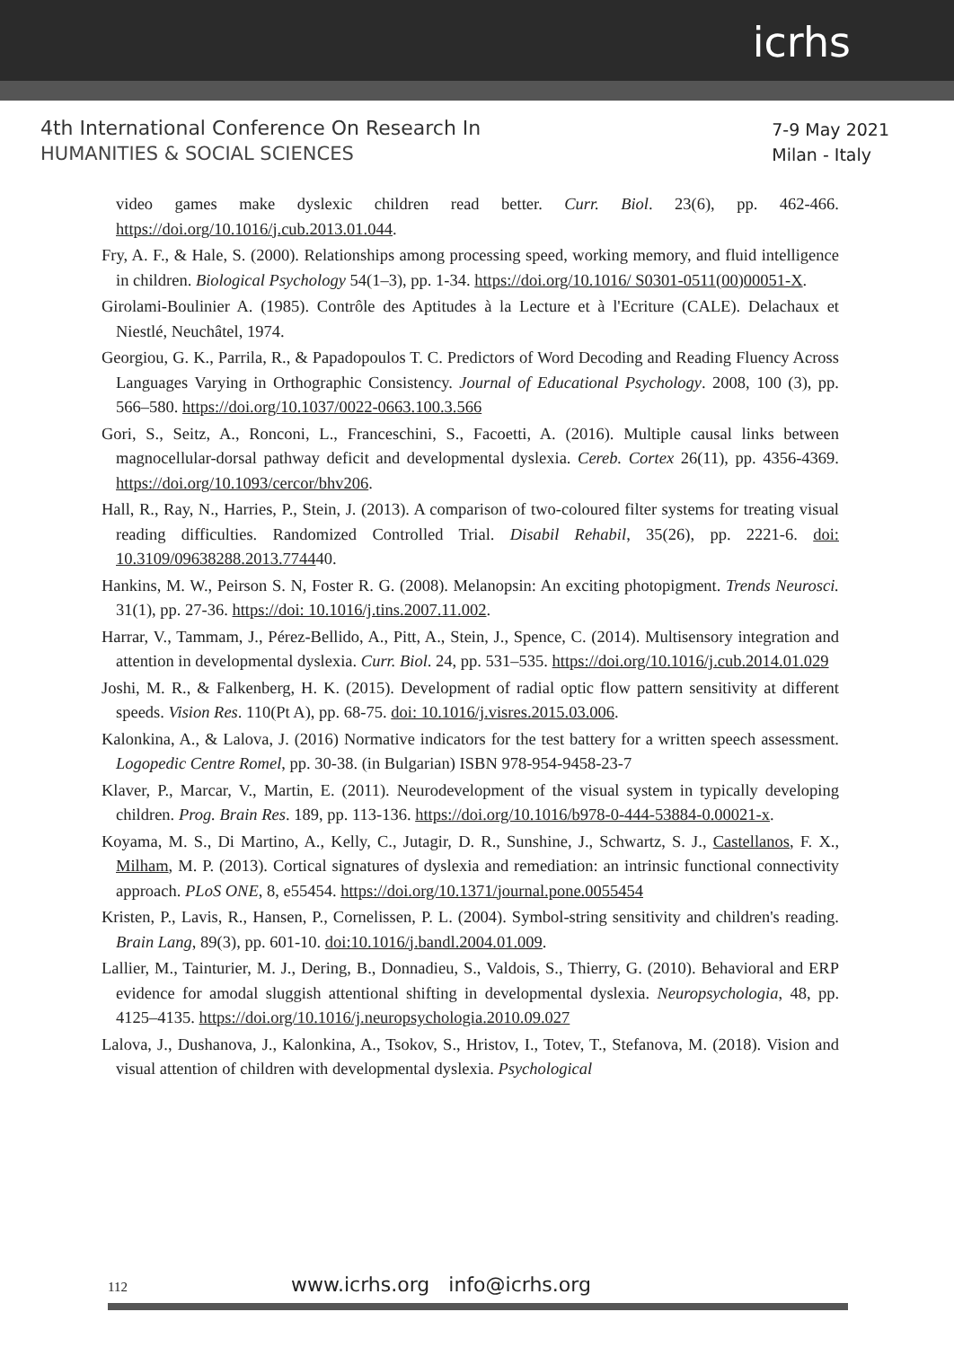icrhs
4th International Conference On Research In
HUMANITIES & SOCIAL SCIENCES
7-9 May 2021
Milan - Italy
video games make dyslexic children read better. Curr. Biol. 23(6), pp. 462-466. https://doi.org/10.1016/j.cub.2013.01.044.
Fry, A. F., & Hale, S. (2000). Relationships among processing speed, working memory, and fluid intelligence in children. Biological Psychology 54(1–3), pp. 1-34. https://doi.org/10.1016/ S0301-0511(00)00051-X.
Girolami-Boulinier A. (1985). Contrôle des Aptitudes à la Lecture et à l'Ecriture (CALE). Delachaux et Niestlé, Neuchâtel, 1974.
Georgiou, G. K., Parrila, R., & Papadopoulos T. C. Predictors of Word Decoding and Reading Fluency Across Languages Varying in Orthographic Consistency. Journal of Educational Psychology. 2008, 100 (3), pp. 566–580. https://doi.org/10.1037/0022-0663.100.3.566
Gori, S., Seitz, A., Ronconi, L., Franceschini, S., Facoetti, A. (2016). Multiple causal links between magnocellular-dorsal pathway deficit and developmental dyslexia. Cereb. Cortex 26(11), pp. 4356-4369. https://doi.org/10.1093/cercor/bhv206.
Hall, R., Ray, N., Harries, P., Stein, J. (2013). A comparison of two-coloured filter systems for treating visual reading difficulties. Randomized Controlled Trial. Disabil Rehabil, 35(26), pp. 2221-6. doi: 10.3109/09638288.2013.774440.
Hankins, M. W., Peirson S. N, Foster R. G. (2008). Melanopsin: An exciting photopigment. Trends Neurosci. 31(1), pp. 27-36. https://doi: 10.1016/j.tins.2007.11.002.
Harrar, V., Tammam, J., Pérez-Bellido, A., Pitt, A., Stein, J., Spence, C. (2014). Multisensory integration and attention in developmental dyslexia. Curr. Biol. 24, pp. 531–535. https://doi.org/10.1016/j.cub.2014.01.029
Joshi, M. R., & Falkenberg, H. K. (2015). Development of radial optic flow pattern sensitivity at different speeds. Vision Res. 110(Pt A), pp. 68-75. doi: 10.1016/j.visres.2015.03.006.
Kalonkina, A., & Lalova, J. (2016) Normative indicators for the test battery for a written speech assessment. Logopedic Centre Romel, pp. 30-38. (in Bulgarian) ISBN 978-954-9458-23-7
Klaver, P., Marcar, V., Martin, E. (2011). Neurodevelopment of the visual system in typically developing children. Prog. Brain Res. 189, pp. 113-136. https://doi.org/10.1016/b978-0-444-53884-0.00021-x.
Koyama, M. S., Di Martino, A., Kelly, C., Jutagir, D. R., Sunshine, J., Schwartz, S. J., Castellanos, F. X., Milham, M. P. (2013). Cortical signatures of dyslexia and remediation: an intrinsic functional connectivity approach. PLoS ONE, 8, e55454. https://doi.org/10.1371/journal.pone.0055454
Kristen, P., Lavis, R., Hansen, P., Cornelissen, P. L. (2004). Symbol-string sensitivity and children's reading. Brain Lang, 89(3), pp. 601-10. doi:10.1016/j.bandl.2004.01.009.
Lallier, M., Tainturier, M. J., Dering, B., Donnadieu, S., Valdois, S., Thierry, G. (2010). Behavioral and ERP evidence for amodal sluggish attentional shifting in developmental dyslexia. Neuropsychologia, 48, pp. 4125–4135. https://doi.org/10.1016/j.neuropsychologia.2010.09.027
Lalova, J., Dushanova, J., Kalonkina, A., Tsokov, S., Hristov, I., Totev, T., Stefanova, M. (2018). Vision and visual attention of children with developmental dyslexia. Psychological
112 www.icrhs.org info@icrhs.org